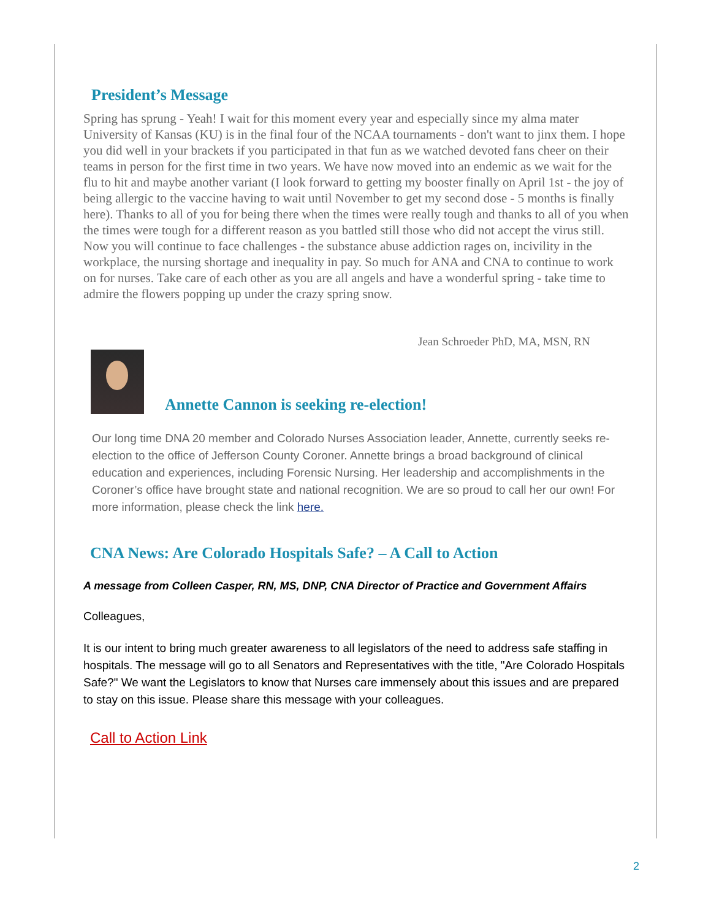President’s Message
Spring has sprung - Yeah! I wait for this moment every year and especially since my alma mater University of Kansas (KU) is in the final four of the NCAA tournaments - don't want to jinx them. I hope you did well in your brackets if you participated in that fun as we watched devoted fans cheer on their teams in person for the first time in two years. We have now moved into an endemic as we wait for the flu to hit and maybe another variant (I look forward to getting my booster finally on April 1st - the joy of being allergic to the vaccine having to wait until November to get my second dose - 5 months is finally here). Thanks to all of you for being there when the times were really tough and thanks to all of you when the times were tough for a different reason as you battled still those who did not accept the virus still. Now you will continue to face challenges - the substance abuse addiction rages on, incivility in the workplace, the nursing shortage and inequality in pay. So much for ANA and CNA to continue to work on for nurses. Take care of each other as you are all angels and have a wonderful spring - take time to admire the flowers popping up under the crazy spring snow.
Jean Schroeder PhD, MA, MSN, RN
Annette Cannon is seeking re-election!
Our long time DNA 20 member and Colorado Nurses Association leader, Annette, currently seeks re-election to the office of Jefferson County Coroner. Annette brings a broad background of clinical education and experiences, including Forensic Nursing. Her leadership and accomplishments in the Coroner’s office have brought state and national recognition. We are so proud to call her our own! For more information, please check the link here.
CNA News: Are Colorado Hospitals Safe? – A Call to Action
A message from Colleen Casper, RN, MS, DNP, CNA Director of Practice and Government Affairs
Colleagues,
It is our intent to bring much greater awareness to all legislators of the need to address safe staffing in hospitals. The message will go to all Senators and Representatives with the title, "Are Colorado Hospitals Safe?" We want the Legislators to know that Nurses care immensely about this issues and are prepared to stay on this issue. Please share this message with your colleagues.
Call to Action Link
2